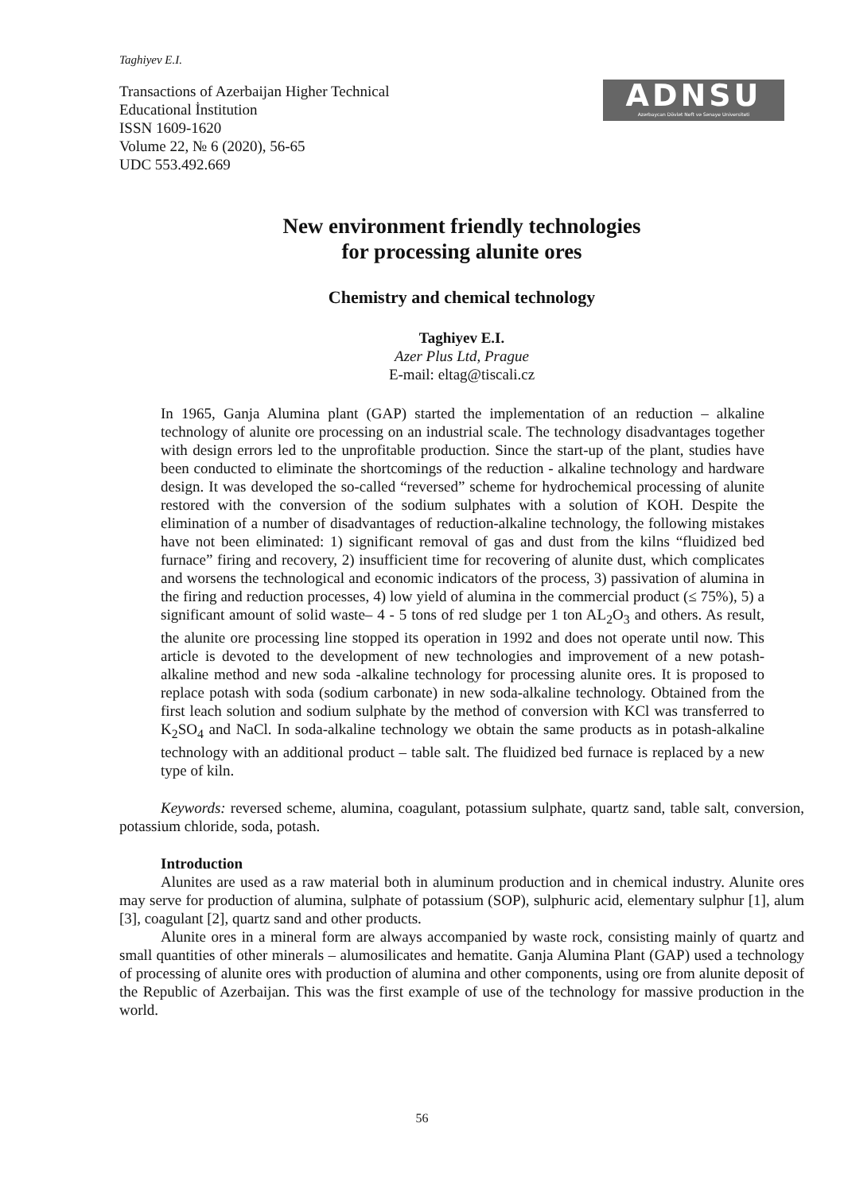Taghiyev E.I.
Transactions of Azerbaijan Higher Technical
Educational İnstitution
ISSN 1609-1620
Volume 22, № 6 (2020), 56-65
UDC 553.492.669
ADNSU
Azərbaycan Dövlət Neft və Sənaye Universiteti
New environment friendly technologies
for processing alunite ores
Chemistry and chemical technology
Taghiyev E.I.
Azer Plus Ltd, Prague
E-mail: eltag@tiscali.cz
In 1965, Ganja Alumina plant (GAP) started the implementation of an reduction – alkaline technology of alunite ore processing on an industrial scale. The technology disadvantages together with design errors led to the unprofitable production. Since the start-up of the plant, studies have been conducted to eliminate the shortcomings of the reduction - alkaline technology and hardware design. It was developed the so-called “reversed” scheme for hydrochemical processing of alunite restored with the conversion of the sodium sulphates with a solution of KOH. Despite the elimination of a number of disadvantages of reduction-alkaline technology, the following mistakes have not been eliminated: 1) significant removal of gas and dust from the kilns “fluidized bed furnace” firing and recovery, 2) insufficient time for recovering of alunite dust, which complicates and worsens the technological and economic indicators of the process, 3) passivation of alumina in the firing and reduction processes, 4) low yield of alumina in the commercial product (≤ 75%), 5) a significant amount of solid waste– 4 - 5 tons of red sludge per 1 ton AL<sub>2</sub>O<sub>3</sub> and others. As result, the alunite ore processing line stopped its operation in 1992 and does not operate until now. This article is devoted to the development of new technologies and improvement of a new potash-alkaline method and new soda -alkaline technology for processing alunite ores. It is proposed to replace potash with soda (sodium carbonate) in new soda-alkaline technology. Obtained from the first leach solution and sodium sulphate by the method of conversion with KCl was transferred to K<sub>2</sub>SO<sub>4</sub> and NaCl. In soda-alkaline technology we obtain the same products as in potash-alkaline technology with an additional product – table salt. The fluidized bed furnace is replaced by a new type of kiln.
Keywords: reversed scheme, alumina, coagulant, potassium sulphate, quartz sand, table salt, conversion, potassium chloride, soda, potash.
Introduction
Alunites are used as a raw material both in aluminum production and in chemical industry. Alunite ores may serve for production of alumina, sulphate of potassium (SOP), sulphuric acid, elementary sulphur [1], alum [3], coagulant [2], quartz sand and other products.
Alunite ores in a mineral form are always accompanied by waste rock, consisting mainly of quartz and small quantities of other minerals – alumosilicates and hematite. Ganja Alumina Plant (GAP) used a technology of processing of alunite ores with production of alumina and other components, using ore from alunite deposit of the Republic of Azerbaijan. This was the first example of use of the technology for massive production in the world.
56